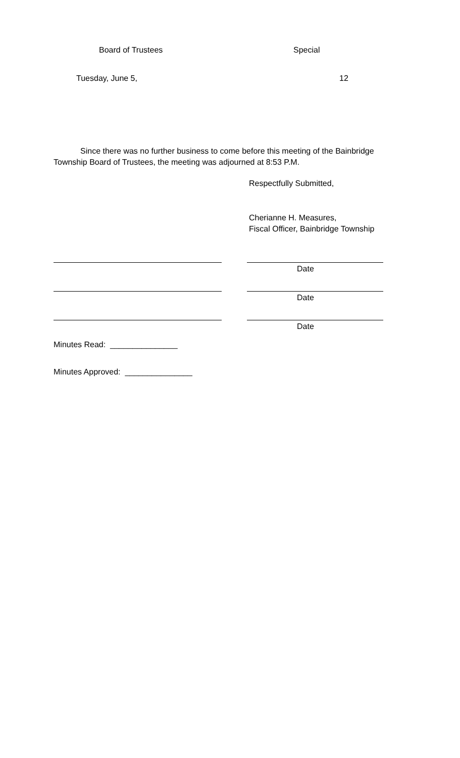Board of Trustees Special
Tuesday, June 5, 12
Since there was no further business to come before this meeting of the Bainbridge Township Board of Trustees, the meeting was adjourned at 8:53 P.M.
Respectfully Submitted,
Cherianne H. Measures,
Fiscal Officer, Bainbridge Township
Date
Date
Date
Minutes Read: _______________
Minutes Approved: _______________